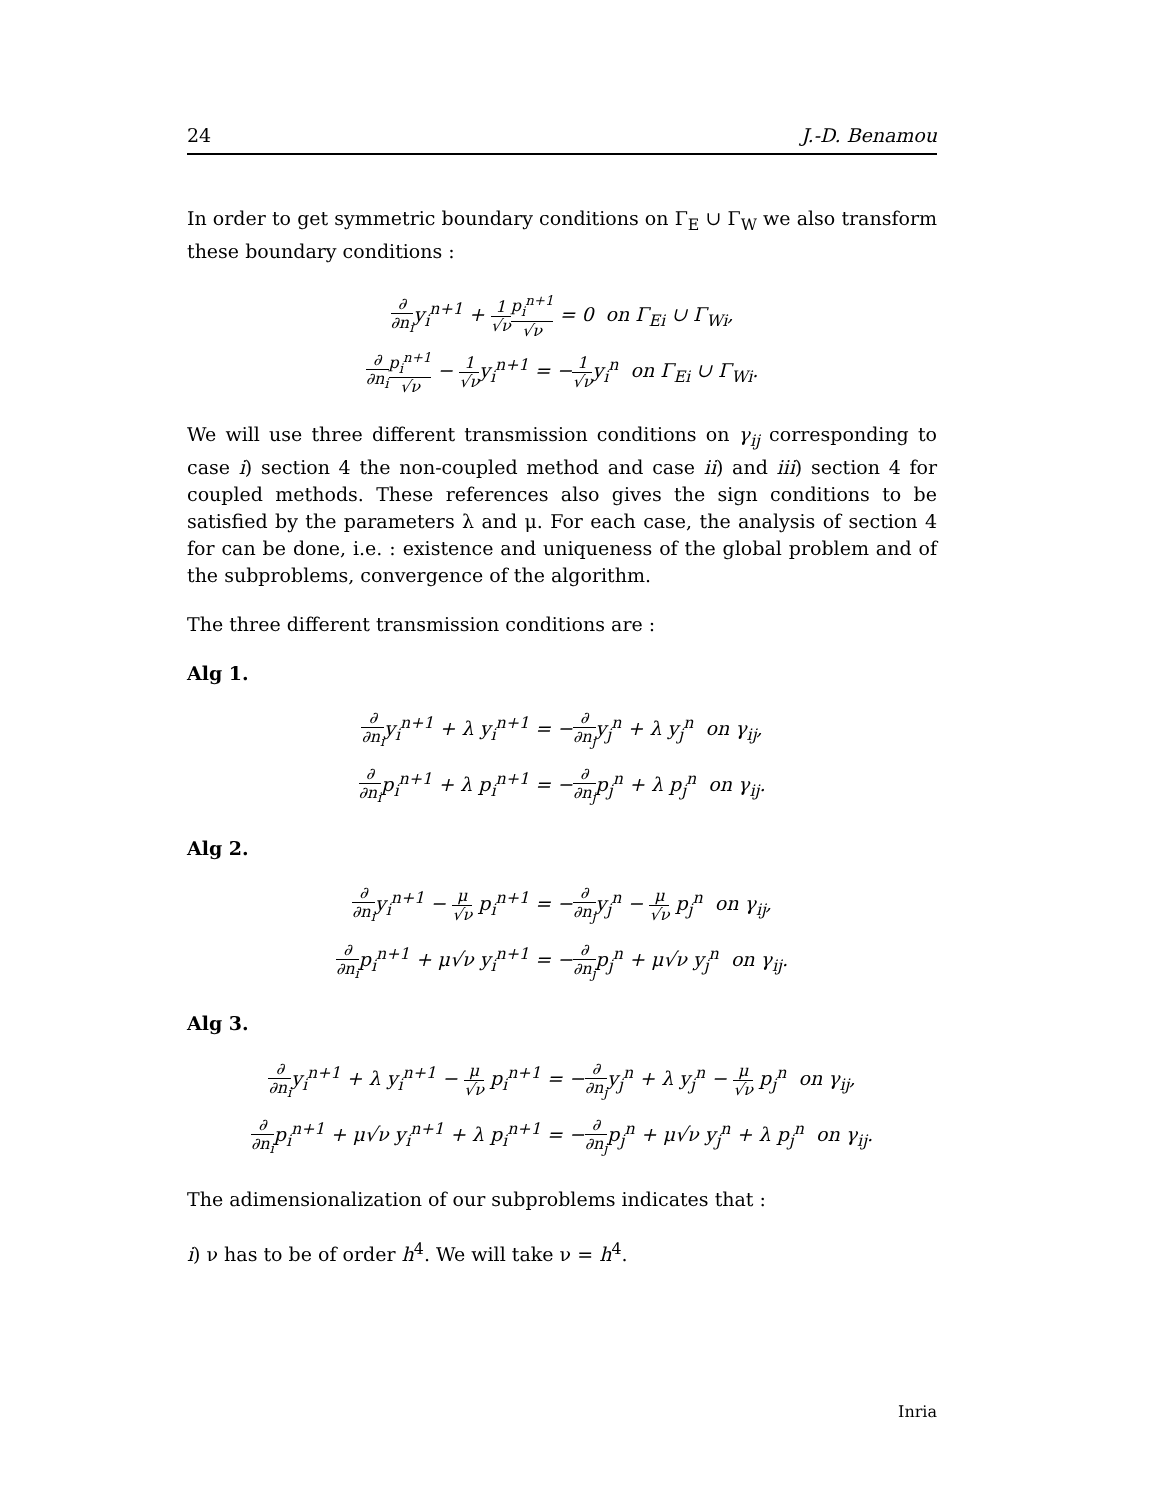24 J.-D. Benamou
In order to get symmetric boundary conditions on Γ<sub>E</sub> ∪ Γ<sub>W</sub> we also transform these boundary conditions :
∂ ∂n<sub>i</sub>y<sub>i</sub><sup>n+1</sup> + 1 √ν p<sub>i</sub><sup>n+1</sup> √ν = 0 on Γ<sub>Ei</sub> ∪ Γ<sub>Wi</sub>,
∂ ∂n<sub>i</sub> p<sub>i</sub><sup>n+1</sup> √ν − 1 √νy<sub>i</sub><sup>n+1</sup> = −1 √νy<sub>i</sub><sup>n</sup> on Γ<sub>Ei</sub> ∪ Γ<sub>Wi</sub>.
We will use three different transmission conditions on γ<sub>ij</sub> corresponding to case i) section 4 the non-coupled method and case ii) and iii) section 4 for coupled methods. These references also gives the sign conditions to be satisfied by the parameters λ and μ. For each case, the analysis of section 4 for can be done, i.e. : existence and uniqueness of the global problem and of the subproblems, convergence of the algorithm.
The three different transmission conditions are :
Alg 1.
∂ ∂n<sub>i</sub>y<sub>i</sub><sup>n+1</sup> + λ y<sub>i</sub><sup>n+1</sup> = −∂ ∂n<sub>j</sub>y<sub>j</sub><sup>n</sup> + λ y<sub>j</sub><sup>n</sup> on γ<sub>ij</sub>,
∂ ∂n<sub>i</sub>p<sub>i</sub><sup>n+1</sup> + λ p<sub>i</sub><sup>n+1</sup> = −∂ ∂n<sub>j</sub>p<sub>j</sub><sup>n</sup> + λ p<sub>j</sub><sup>n</sup> on γ<sub>ij</sub>.
Alg 2.
∂ ∂n<sub>i</sub>y<sub>i</sub><sup>n+1</sup> − μ √ν p<sub>i</sub><sup>n+1</sup> = −∂ ∂n<sub>j</sub>y<sub>j</sub><sup>n</sup> − μ √ν p<sub>j</sub><sup>n</sup> on γ<sub>ij</sub>,
∂ ∂n<sub>i</sub>p<sub>i</sub><sup>n+1</sup> + μ√ν y<sub>i</sub><sup>n+1</sup> = −∂ ∂n<sub>j</sub>p<sub>j</sub><sup>n</sup> + μ√ν y<sub>j</sub><sup>n</sup> on γ<sub>ij</sub>.
Alg 3.
∂ ∂n<sub>i</sub>y<sub>i</sub><sup>n+1</sup> + λ y<sub>i</sub><sup>n+1</sup> − μ √ν p<sub>i</sub><sup>n+1</sup> = −∂ ∂n<sub>j</sub>y<sub>j</sub><sup>n</sup> + λ y<sub>j</sub><sup>n</sup> − μ √ν p<sub>j</sub><sup>n</sup> on γ<sub>ij</sub>,
∂ ∂n<sub>i</sub>p<sub>i</sub><sup>n+1</sup> + μ√ν y<sub>i</sub><sup>n+1</sup> + λ p<sub>i</sub><sup>n+1</sup> = −∂ ∂n<sub>j</sub>p<sub>j</sub><sup>n</sup> + μ√ν y<sub>j</sub><sup>n</sup> + λ p<sub>j</sub><sup>n</sup> on γ<sub>ij</sub>.
The adimensionalization of our subproblems indicates that :
i) ν has to be of order h<sup>4</sup>. We will take ν = h<sup>4</sup>.
Inria